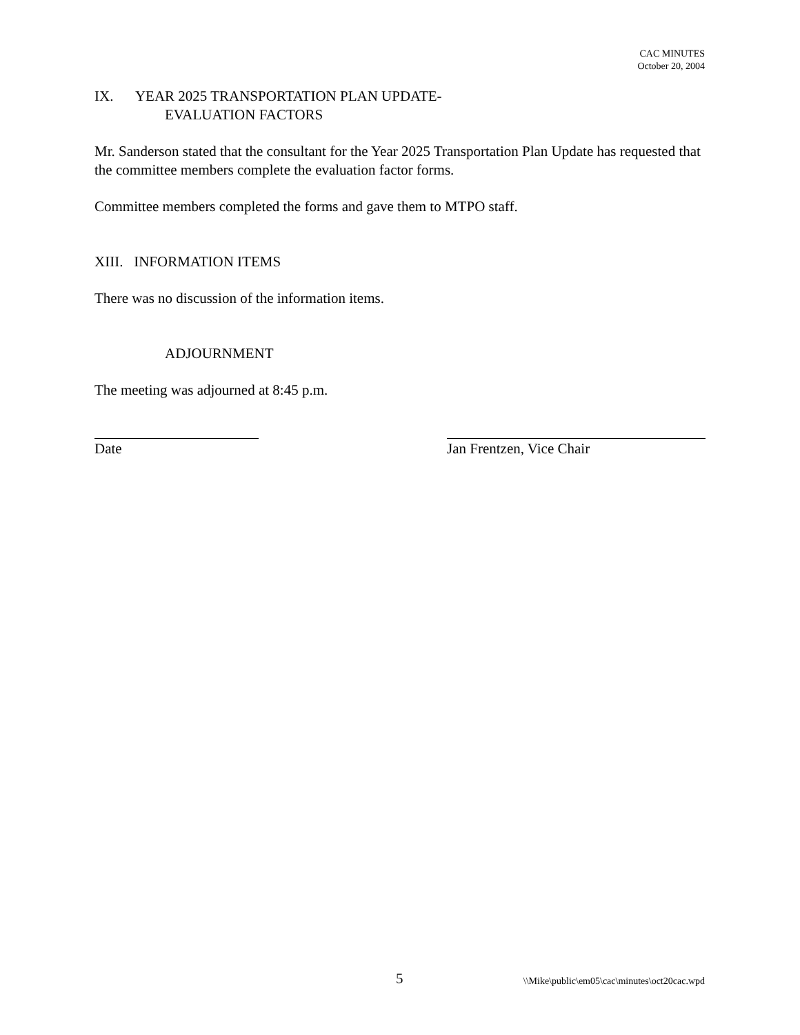CAC MINUTES
October 20, 2004
IX. YEAR 2025 TRANSPORTATION PLAN UPDATE-
EVALUATION FACTORS
Mr. Sanderson stated that the consultant for the Year 2025 Transportation Plan Update has requested that the committee members complete the evaluation factor forms.
Committee members completed the forms and gave them to MTPO staff.
XIII. INFORMATION ITEMS
There was no discussion of the information items.
ADJOURNMENT
The meeting was adjourned at 8:45 p.m.
Date Jan Frentzen, Vice Chair
5 \\Mike\public\em05\cac\minutes\oct20cac.wpd